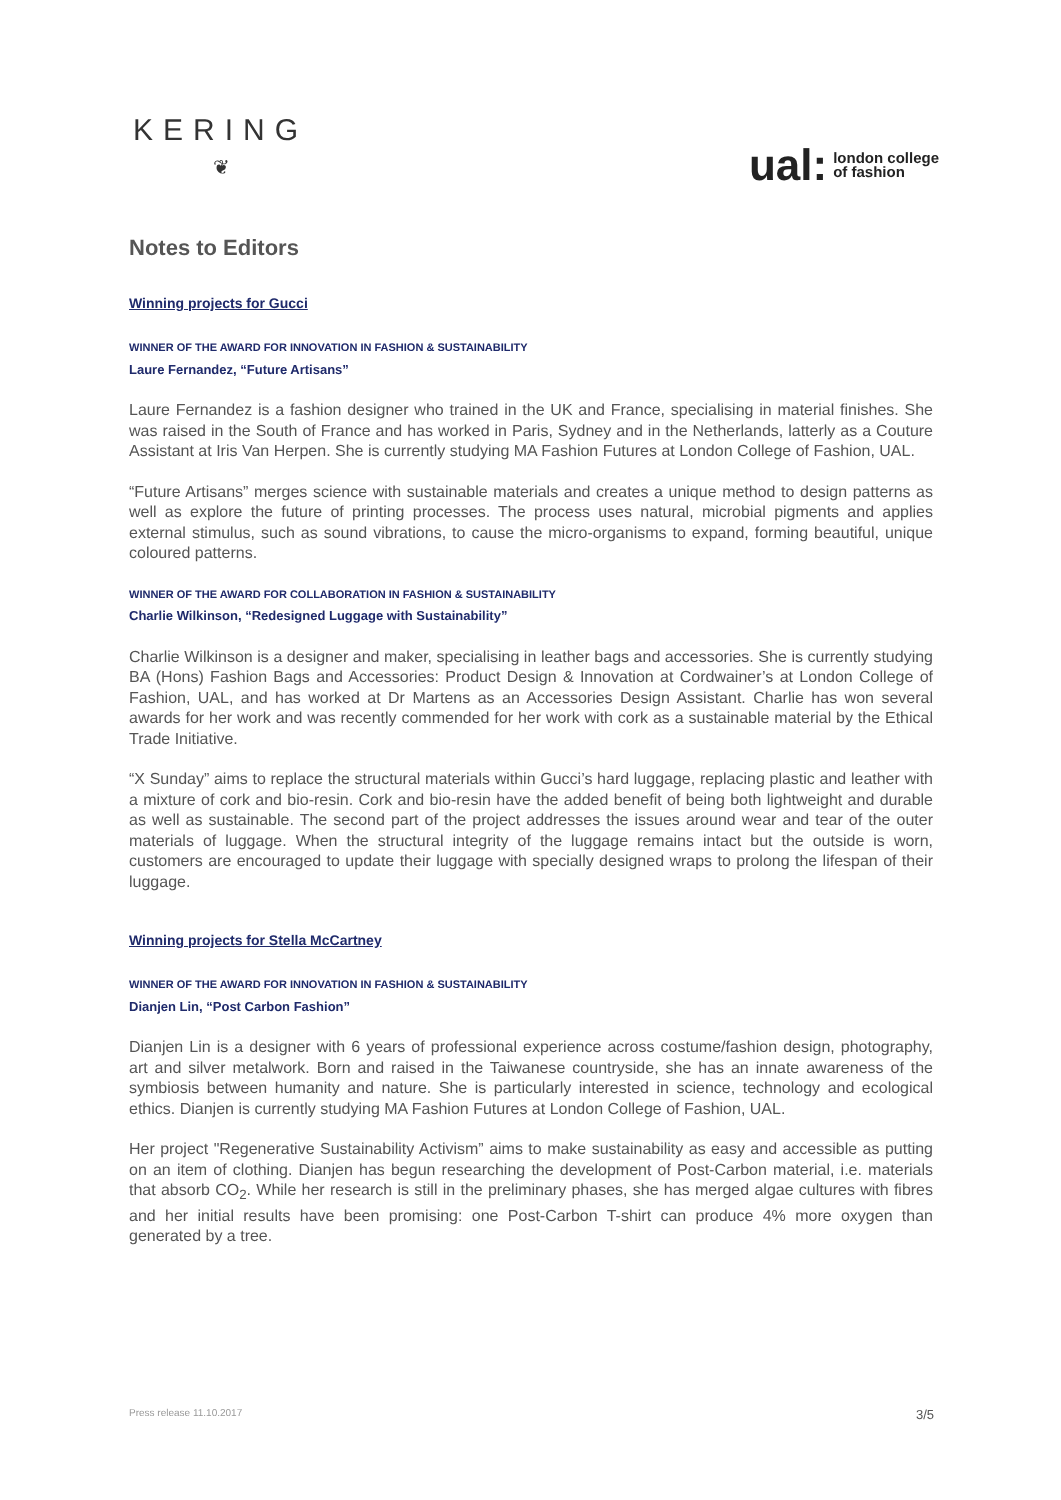KERING
❦
ual: london college
of fashion
Notes to Editors
Winning projects for Gucci
WINNER OF THE AWARD FOR INNOVATION IN FASHION & SUSTAINABILITY
Laure Fernandez, “Future Artisans”
Laure Fernandez is a fashion designer who trained in the UK and France, specialising in material finishes. She was raised in the South of France and has worked in Paris, Sydney and in the Netherlands, latterly as a Couture Assistant at Iris Van Herpen. She is currently studying MA Fashion Futures at London College of Fashion, UAL.
“Future Artisans” merges science with sustainable materials and creates a unique method to design patterns as well as explore the future of printing processes. The process uses natural, microbial pigments and applies external stimulus, such as sound vibrations, to cause the micro-organisms to expand, forming beautiful, unique coloured patterns.
WINNER OF THE AWARD FOR COLLABORATION IN FASHION & SUSTAINABILITY
Charlie Wilkinson, “Redesigned Luggage with Sustainability”
Charlie Wilkinson is a designer and maker, specialising in leather bags and accessories. She is currently studying BA (Hons) Fashion Bags and Accessories: Product Design & Innovation at Cordwainer’s at London College of Fashion, UAL, and has worked at Dr Martens as an Accessories Design Assistant. Charlie has won several awards for her work and was recently commended for her work with cork as a sustainable material by the Ethical Trade Initiative.
“X Sunday” aims to replace the structural materials within Gucci’s hard luggage, replacing plastic and leather with a mixture of cork and bio-resin. Cork and bio-resin have the added benefit of being both lightweight and durable as well as sustainable. The second part of the project addresses the issues around wear and tear of the outer materials of luggage. When the structural integrity of the luggage remains intact but the outside is worn, customers are encouraged to update their luggage with specially designed wraps to prolong the lifespan of their luggage.
Winning projects for Stella McCartney
WINNER OF THE AWARD FOR INNOVATION IN FASHION & SUSTAINABILITY
Dianjen Lin, “Post Carbon Fashion”
Dianjen Lin is a designer with 6 years of professional experience across costume/fashion design, photography, art and silver metalwork. Born and raised in the Taiwanese countryside, she has an innate awareness of the symbiosis between humanity and nature. She is particularly interested in science, technology and ecological ethics. Dianjen is currently studying MA Fashion Futures at London College of Fashion, UAL.
Her project "Regenerative Sustainability Activism” aims to make sustainability as easy and accessible as putting on an item of clothing. Dianjen has begun researching the development of Post-Carbon material, i.e. materials that absorb CO<sub>2</sub>. While her research is still in the preliminary phases, she has merged algae cultures with fibres and her initial results have been promising: one Post-Carbon T-shirt can produce 4% more oxygen than generated by a tree.
Press release 11.10.2017 3/5